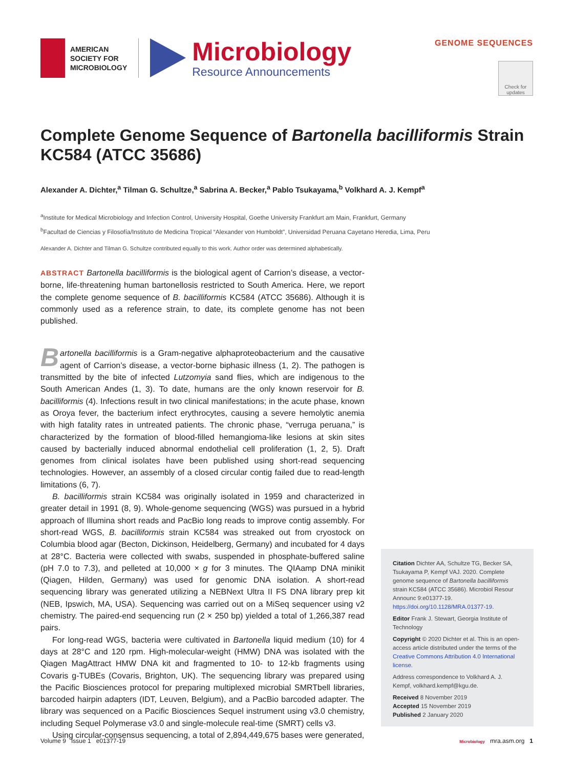AMERICAN
SOCIETY FOR
MICROBIOLOGY
Microbiology
Resource Announcements
GENOME SEQUENCES
Check for updates
Complete Genome Sequence of Bartonella bacilliformis Strain KC584 (ATCC 35686)
Alexander A. Dichter,<sup>a</sup> Tilman G. Schultze,<sup>a</sup> Sabrina A. Becker,<sup>a</sup> Pablo Tsukayama,<sup>b</sup> Volkhard A. J. Kempf<sup>a</sup>
<sup>a</sup> Institute for Medical Microbiology and Infection Control, University Hospital, Goethe University Frankfurt am Main, Frankfurt, Germany
<sup>b</sup> Facultad de Ciencias y Filosofía/Instituto de Medicina Tropical “Alexander von Humboldt”, Universidad Peruana Cayetano Heredia, Lima, Peru
Alexander A. Dichter and Tilman G. Schultze contributed equally to this work. Author order was determined alphabetically.
ABSTRACT Bartonella bacilliformis is the biological agent of Carrion’s disease, a vector-borne, life-threatening human bartonellosis restricted to South America. Here, we report the complete genome sequence of B. bacilliformis KC584 (ATCC 35686). Although it is commonly used as a reference strain, to date, its complete genome has not been published.
Bartonella bacilliformis is a Gram-negative alphaproteobacterium and the causative agent of Carrion’s disease, a vector-borne biphasic illness (1, 2). The pathogen is transmitted by the bite of infected Lutzomyia sand flies, which are indigenous to the South American Andes (1, 3). To date, humans are the only known reservoir for B. bacilliformis (4). Infections result in two clinical manifestations; in the acute phase, known as Oroya fever, the bacterium infect erythrocytes, causing a severe hemolytic anemia with high fatality rates in untreated patients. The chronic phase, “verruga peruana,” is characterized by the formation of blood-filled hemangioma-like lesions at skin sites caused by bacterially induced abnormal endothelial cell proliferation (1, 2, 5). Draft genomes from clinical isolates have been published using short-read sequencing technologies. However, an assembly of a closed circular contig failed due to read-length limitations (6, 7).
B. bacilliformis strain KC584 was originally isolated in 1959 and characterized in greater detail in 1991 (8, 9). Whole-genome sequencing (WGS) was pursued in a hybrid approach of Illumina short reads and PacBio long reads to improve contig assembly. For short-read WGS, B. bacilliformis strain KC584 was streaked out from cryostock on Columbia blood agar (Becton, Dickinson, Heidelberg, Germany) and incubated for 4 days at 28°C. Bacteria were collected with swabs, suspended in phosphate-buffered saline (pH 7.0 to 7.3), and pelleted at 10,000 × g for 3 minutes. The QIAamp DNA minikit (Qiagen, Hilden, Germany) was used for genomic DNA isolation. A short-read sequencing library was generated utilizing a NEBNext Ultra II FS DNA library prep kit (NEB, Ipswich, MA, USA). Sequencing was carried out on a MiSeq sequencer using v2 chemistry. The paired-end sequencing run (2 × 250 bp) yielded a total of 1,266,387 read pairs.
For long-read WGS, bacteria were cultivated in Bartonella liquid medium (10) for 4 days at 28°C and 120 rpm. High-molecular-weight (HMW) DNA was isolated with the Qiagen MagAttract HMW DNA kit and fragmented to 10- to 12-kb fragments using Covaris g-TUBEs (Covaris, Brighton, UK). The sequencing library was prepared using the Pacific Biosciences protocol for preparing multiplexed microbial SMRTbell libraries, barcoded hairpin adapters (IDT, Leuven, Belgium), and a PacBio barcoded adapter. The library was sequenced on a Pacific Biosciences Sequel instrument using v3.0 chemistry, including Sequel Polymerase v3.0 and single-molecule real-time (SMRT) cells v3.
Using circular-consensus sequencing, a total of 2,894,449,675 bases were generated,
Citation Dichter AA, Schultze TG, Becker SA, Tsukayama P, Kempf VAJ. 2020. Complete genome sequence of Bartonella bacilliformis strain KC584 (ATCC 35686). Microbiol Resour Announc 9:e01377-19. https://doi.org/10.1128/MRA.01377-19.
Editor Frank J. Stewart, Georgia Institute of Technology
Copyright © 2020 Dichter et al. This is an open-access article distributed under the terms of the Creative Commons Attribution 4.0 International license.
Address correspondence to Volkhard A. J. Kempf, volkhard.kempf@kgu.de.
Received 8 November 2019
Accepted 15 November 2019
Published 2 January 2020
Volume 9 Issue 1 e01377-19 Microbiology mra.asm.org 1